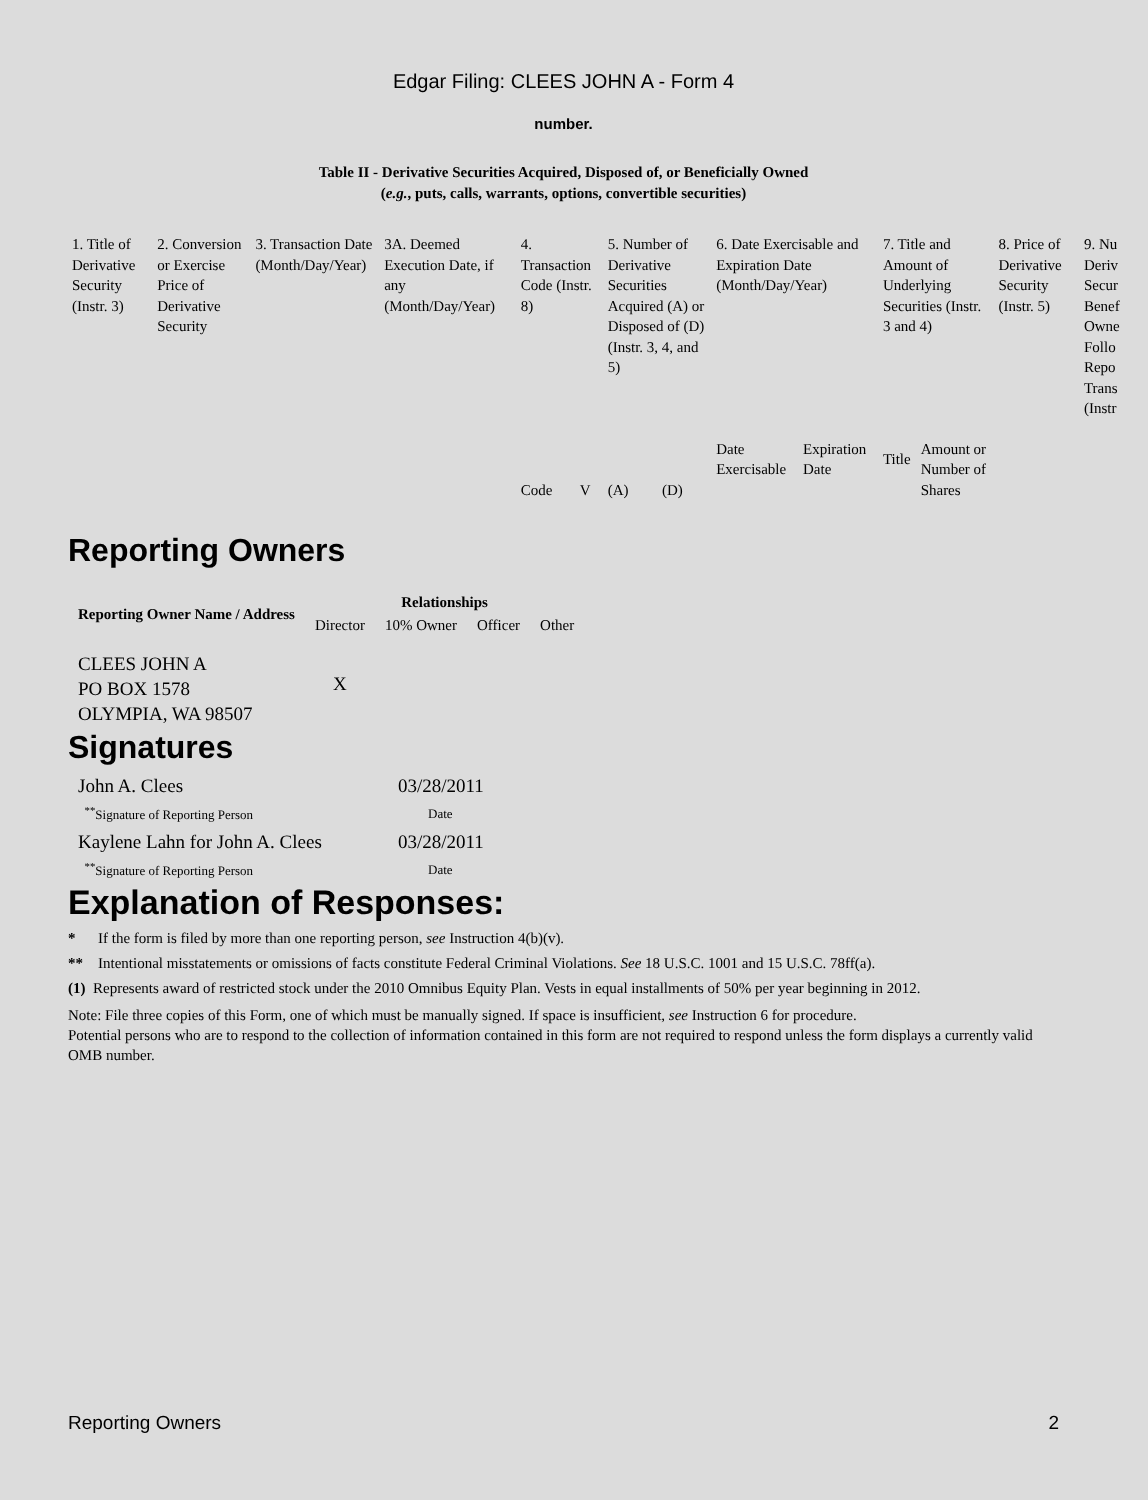Edgar Filing: CLEES JOHN A - Form 4
number.
Table II - Derivative Securities Acquired, Disposed of, or Beneficially Owned
(e.g., puts, calls, warrants, options, convertible securities)
| 1. Title of Derivative Security (Instr. 3) | 2. Conversion or Exercise Price of Derivative Security | 3. Transaction Date (Month/Day/Year) | 3A. Deemed Execution Date, if any (Month/Day/Year) | 4. Transaction Code (Instr. 8) | | 5. Number of Derivative Securities Acquired (A) or Disposed of (D) (Instr. 3, 4, and 5) | | 6. Date Exercisable and Expiration Date (Month/Day/Year) | | 7. Title and Amount of Underlying Securities (Instr. 3 and 4) | | 8. Price of Derivative Security (Instr. 5) | 9. Nu Deriv Secur Benef Owne Follo Repo Trans (Instr |
| | | | | Code | V | (A) | (D) | Date Exercisable | Expiration Date | Title | Amount or Number of Shares | | |
Reporting Owners
| Reporting Owner Name / Address | Relationships | | | |
| --- | --- | --- | --- | --- |
| | Director | 10% Owner | Officer | Other |
| CLEES JOHN A PO BOX 1578 OLYMPIA, WA 98507 | X | | | |
Signatures
| John A. Clees | 03/28/2011 |
| <sup>**</sup> Signature of Reporting Person | Date |
| Kaylene Lahn for John A. Clees | 03/28/2011 |
| <sup>**</sup> Signature of Reporting Person | Date |
Explanation of Responses:
* If the form is filed by more than one reporting person, see Instruction 4(b)(v).
** Intentional misstatements or omissions of facts constitute Federal Criminal Violations. See 18 U.S.C. 1001 and 15 U.S.C. 78ff(a).
(1) Represents award of restricted stock under the 2010 Omnibus Equity Plan. Vests in equal installments of 50% per year beginning in 2012.
Note: File three copies of this Form, one of which must be manually signed. If space is insufficient, see Instruction 6 for procedure.
Potential persons who are to respond to the collection of information contained in this form are not required to respond unless the form displays a currently valid OMB number.
Reporting Owners 2